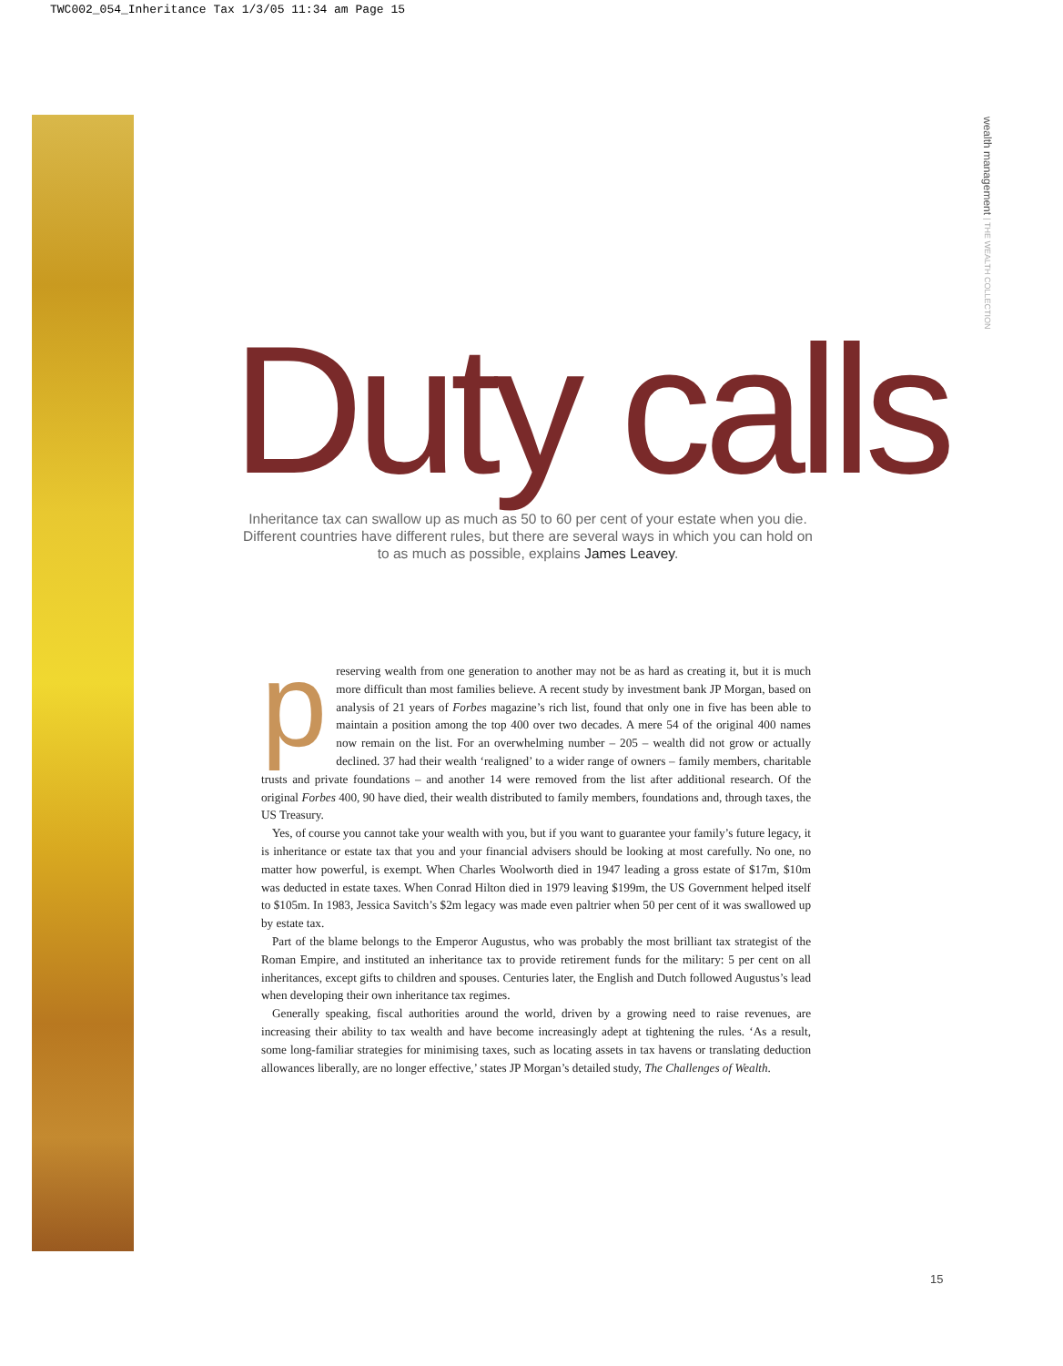TWC002_054_Inheritance Tax 1/3/05 11:34 am Page 15
wealth management | THE WEALTH COLLECTION
Duty calls
Inheritance tax can swallow up as much as 50 to 60 per cent of your estate when you die. Different countries have different rules, but there are several ways in which you can hold on to as much as possible, explains James Leavey.
preserving wealth from one generation to another may not be as hard as creating it, but it is much more difficult than most families believe. A recent study by investment bank JP Morgan, based on analysis of 21 years of Forbes magazine’s rich list, found that only one in five has been able to maintain a position among the top 400 over two decades. A mere 54 of the original 400 names now remain on the list. For an overwhelming number – 205 – wealth did not grow or actually declined. 37 had their wealth ‘realigned’ to a wider range of owners – family members, charitable trusts and private foundations – and another 14 were removed from the list after additional research. Of the original Forbes 400, 90 have died, their wealth distributed to family members, foundations and, through taxes, the US Treasury.
Yes, of course you cannot take your wealth with you, but if you want to guarantee your family’s future legacy, it is inheritance or estate tax that you and your financial advisers should be looking at most carefully. No one, no matter how powerful, is exempt. When Charles Woolworth died in 1947 leading a gross estate of $17m, $10m was deducted in estate taxes. When Conrad Hilton died in 1979 leaving $199m, the US Government helped itself to $105m. In 1983, Jessica Savitch’s $2m legacy was made even paltrier when 50 per cent of it was swallowed up by estate tax.
Part of the blame belongs to the Emperor Augustus, who was probably the most brilliant tax strategist of the Roman Empire, and instituted an inheritance tax to provide retirement funds for the military: 5 per cent on all inheritances, except gifts to children and spouses. Centuries later, the English and Dutch followed Augustus’s lead when developing their own inheritance tax regimes.
Generally speaking, fiscal authorities around the world, driven by a growing need to raise revenues, are increasing their ability to tax wealth and have become increasingly adept at tightening the rules. ‘As a result, some long-familiar strategies for minimising taxes, such as locating assets in tax havens or translating deduction allowances liberally, are no longer effective,’ states JP Morgan’s detailed study, The Challenges of Wealth.
15